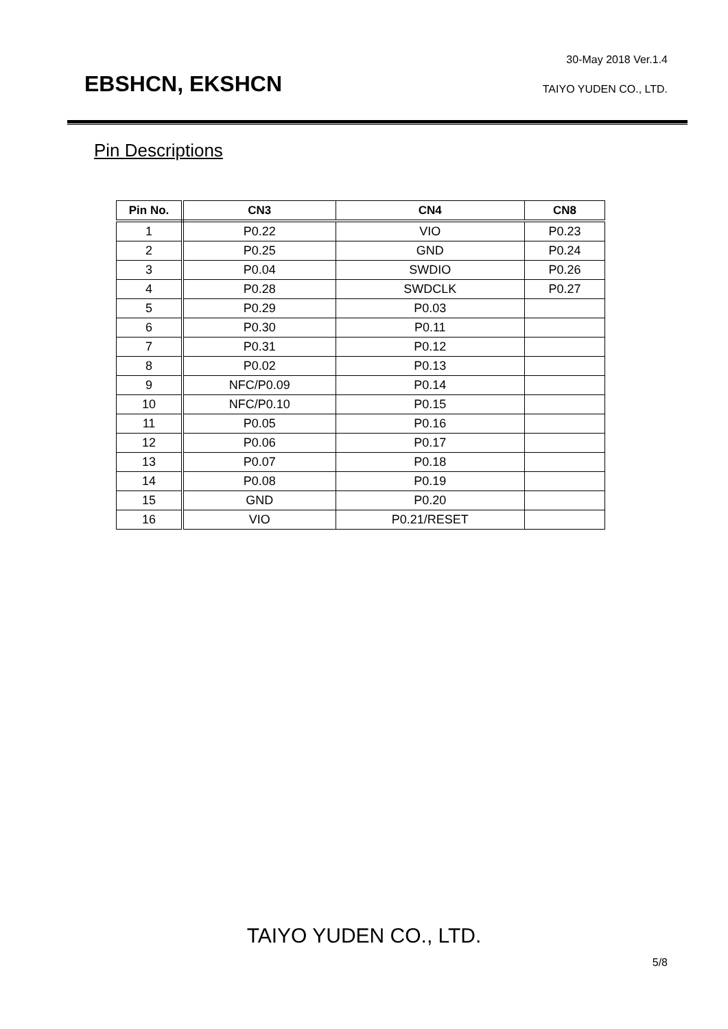30-May 2018 Ver.1.4
EBSHCN, EKSHCN TAIYO YUDEN CO., LTD.
Pin Descriptions
| Pin No. | CN3 | CN4 | CN8 |
| --- | --- | --- | --- |
| 1 | P0.22 | VIO | P0.23 |
| 2 | P0.25 | GND | P0.24 |
| 3 | P0.04 | SWDIO | P0.26 |
| 4 | P0.28 | SWDCLK | P0.27 |
| 5 | P0.29 | P0.03 | |
| 6 | P0.30 | P0.11 | |
| 7 | P0.31 | P0.12 | |
| 8 | P0.02 | P0.13 | |
| 9 | NFC/P0.09 | P0.14 | |
| 10 | NFC/P0.10 | P0.15 | |
| 11 | P0.05 | P0.16 | |
| 12 | P0.06 | P0.17 | |
| 13 | P0.07 | P0.18 | |
| 14 | P0.08 | P0.19 | |
| 15 | GND | P0.20 | |
| 16 | VIO | P0.21/RESET | |
TAIYO YUDEN CO., LTD.
5/8